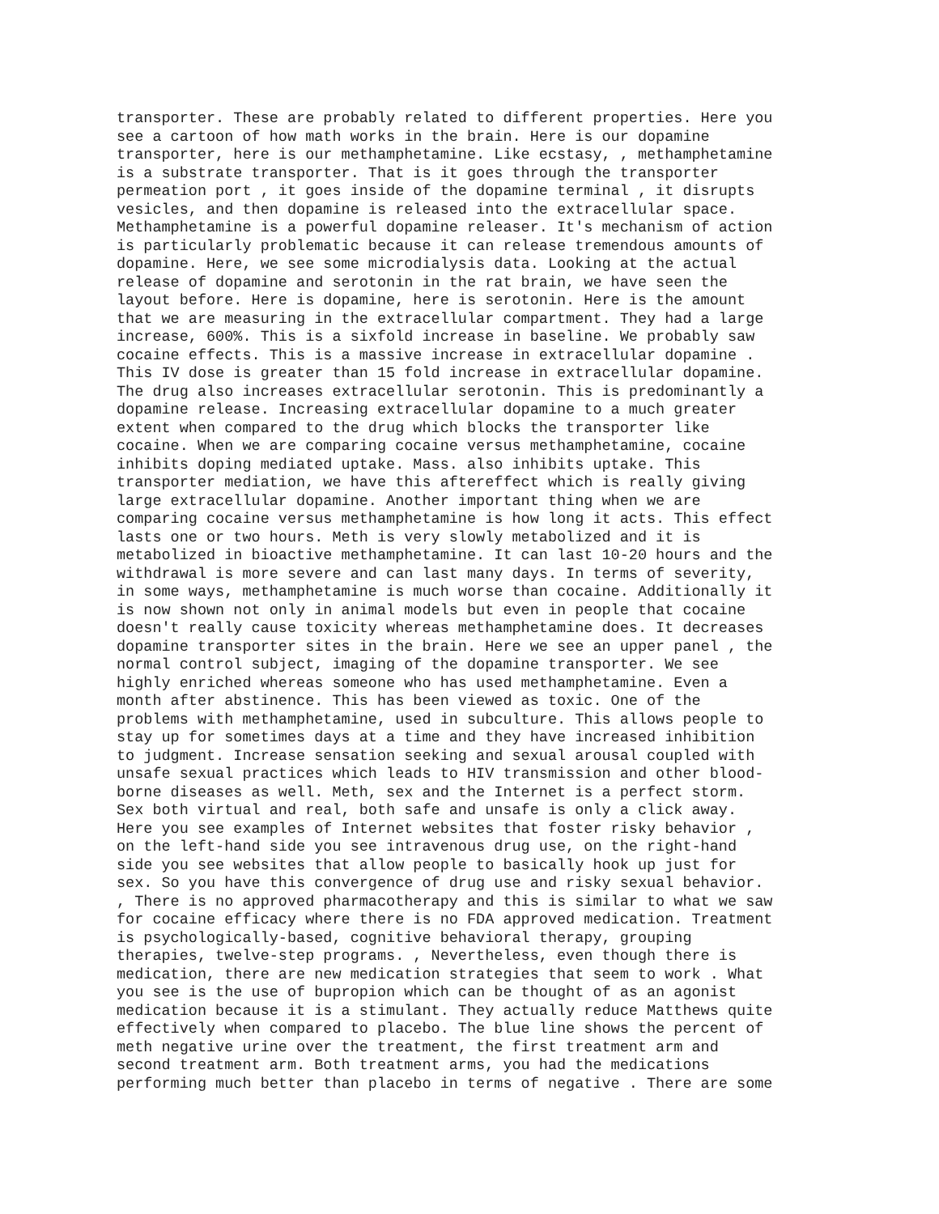transporter. These are probably related to different properties. Here you
see a cartoon of how math works in the brain. Here is our dopamine
transporter, here is our methamphetamine. Like ecstasy, , methamphetamine
is a substrate transporter. That is it goes through the transporter
permeation port , it goes inside of the dopamine terminal , it disrupts
vesicles, and then dopamine is released into the extracellular space.
Methamphetamine is a powerful dopamine releaser. It's mechanism of action
is particularly problematic because it can release tremendous amounts of
dopamine. Here, we see some microdialysis data. Looking at the actual
release of dopamine and serotonin in the rat brain, we have seen the
layout before. Here is dopamine, here is serotonin. Here is the amount
that we are measuring in the extracellular compartment. They had a large
increase, 600%. This is a sixfold increase in baseline. We probably saw
cocaine effects. This is a massive increase in extracellular dopamine .
This IV dose is greater than 15 fold increase in extracellular dopamine.
The drug also increases extracellular serotonin. This is predominantly a
dopamine release. Increasing extracellular dopamine to a much greater
extent when compared to the drug which blocks the transporter like
cocaine. When we are comparing cocaine versus methamphetamine, cocaine
inhibits doping mediated uptake. Mass. also inhibits uptake. This
transporter mediation, we have this aftereffect which is really giving
large extracellular dopamine. Another important thing when we are
comparing cocaine versus methamphetamine is how long it acts. This effect
lasts one or two hours. Meth is very slowly metabolized and it is
metabolized in bioactive methamphetamine. It can last 10-20 hours and the
withdrawal is more severe and can last many days. In terms of severity,
in some ways, methamphetamine is much worse than cocaine. Additionally it
is now shown not only in animal models but even in people that cocaine
doesn't really cause toxicity whereas methamphetamine does. It decreases
dopamine transporter sites in the brain. Here we see an upper panel , the
normal control subject, imaging of the dopamine transporter. We see
highly enriched whereas someone who has used methamphetamine. Even a
month after abstinence. This has been viewed as toxic. One of the
problems with methamphetamine, used in subculture. This allows people to
stay up for sometimes days at a time and they have increased inhibition
to judgment. Increase sensation seeking and sexual arousal coupled with
unsafe sexual practices which leads to HIV transmission and other blood-
borne diseases as well. Meth, sex and the Internet is a perfect storm.
Sex both virtual and real, both safe and unsafe is only a click away.
Here you see examples of Internet websites that foster risky behavior ,
on the left-hand side you see intravenous drug use, on the right-hand
side you see websites that allow people to basically hook up just for
sex. So you have this convergence of drug use and risky sexual behavior.
, There is no approved pharmacotherapy and this is similar to what we saw
for cocaine efficacy where there is no FDA approved medication. Treatment
is psychologically-based, cognitive behavioral therapy, grouping
therapies, twelve-step programs. , Nevertheless, even though there is
medication, there are new medication strategies that seem to work . What
you see is the use of bupropion which can be thought of as an agonist
medication because it is a stimulant. They actually reduce Matthews quite
effectively when compared to placebo. The blue line shows the percent of
meth negative urine over the treatment, the first treatment arm and
second treatment arm. Both treatment arms, you had the medications
performing much better than placebo in terms of negative . There are some